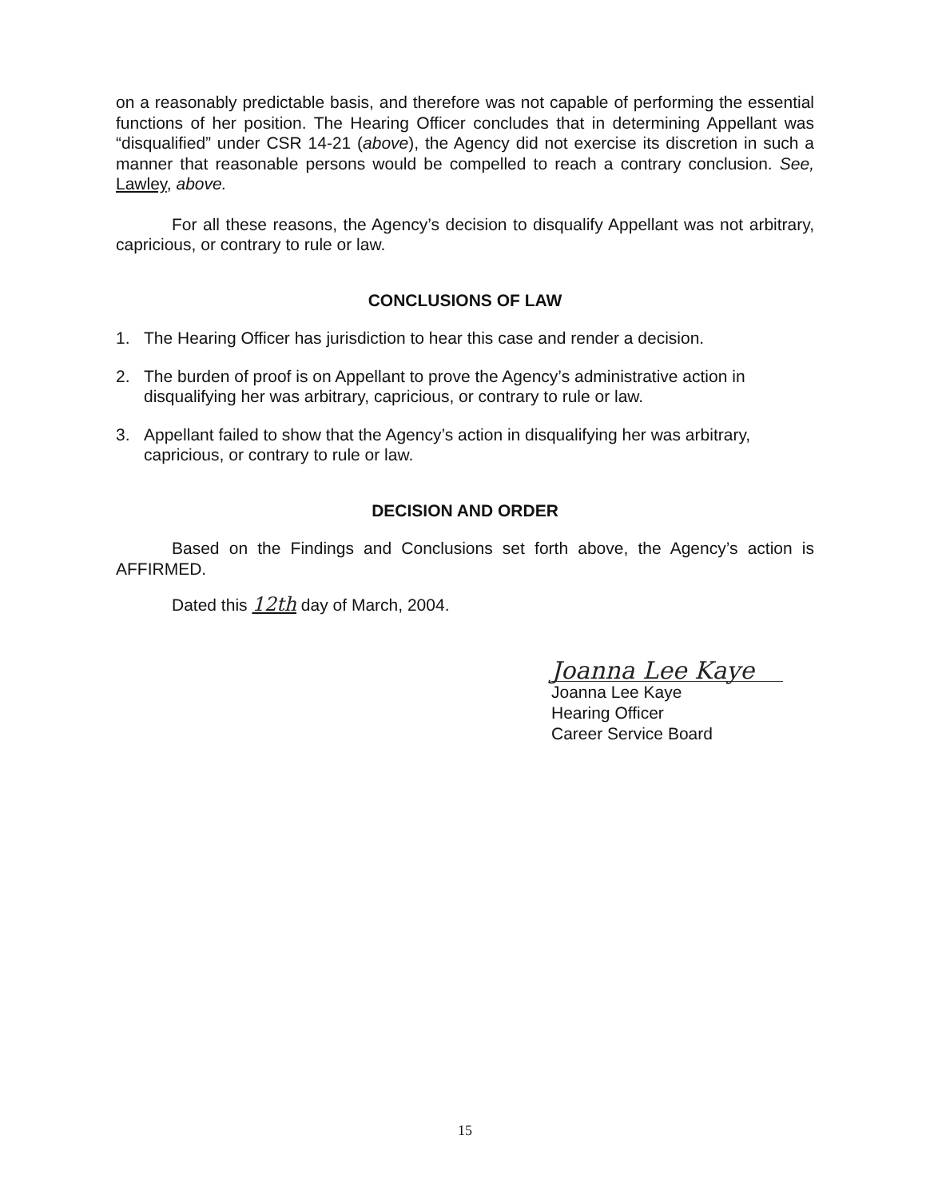on a reasonably predictable basis, and therefore was not capable of performing the essential functions of her position. The Hearing Officer concludes that in determining Appellant was “disqualified” under CSR 14-21 (above), the Agency did not exercise its discretion in such a manner that reasonable persons would be compelled to reach a contrary conclusion. See, Lawley, above.
For all these reasons, the Agency’s decision to disqualify Appellant was not arbitrary, capricious, or contrary to rule or law.
CONCLUSIONS OF LAW
1. The Hearing Officer has jurisdiction to hear this case and render a decision.
2. The burden of proof is on Appellant to prove the Agency’s administrative action in disqualifying her was arbitrary, capricious, or contrary to rule or law.
3. Appellant failed to show that the Agency’s action in disqualifying her was arbitrary, capricious, or contrary to rule or law.
DECISION AND ORDER
Based on the Findings and Conclusions set forth above, the Agency’s action is AFFIRMED.
Dated this 12th day of March, 2004.
Joanna Lee Kaye
Joanna Lee Kaye
Hearing Officer
Career Service Board
15